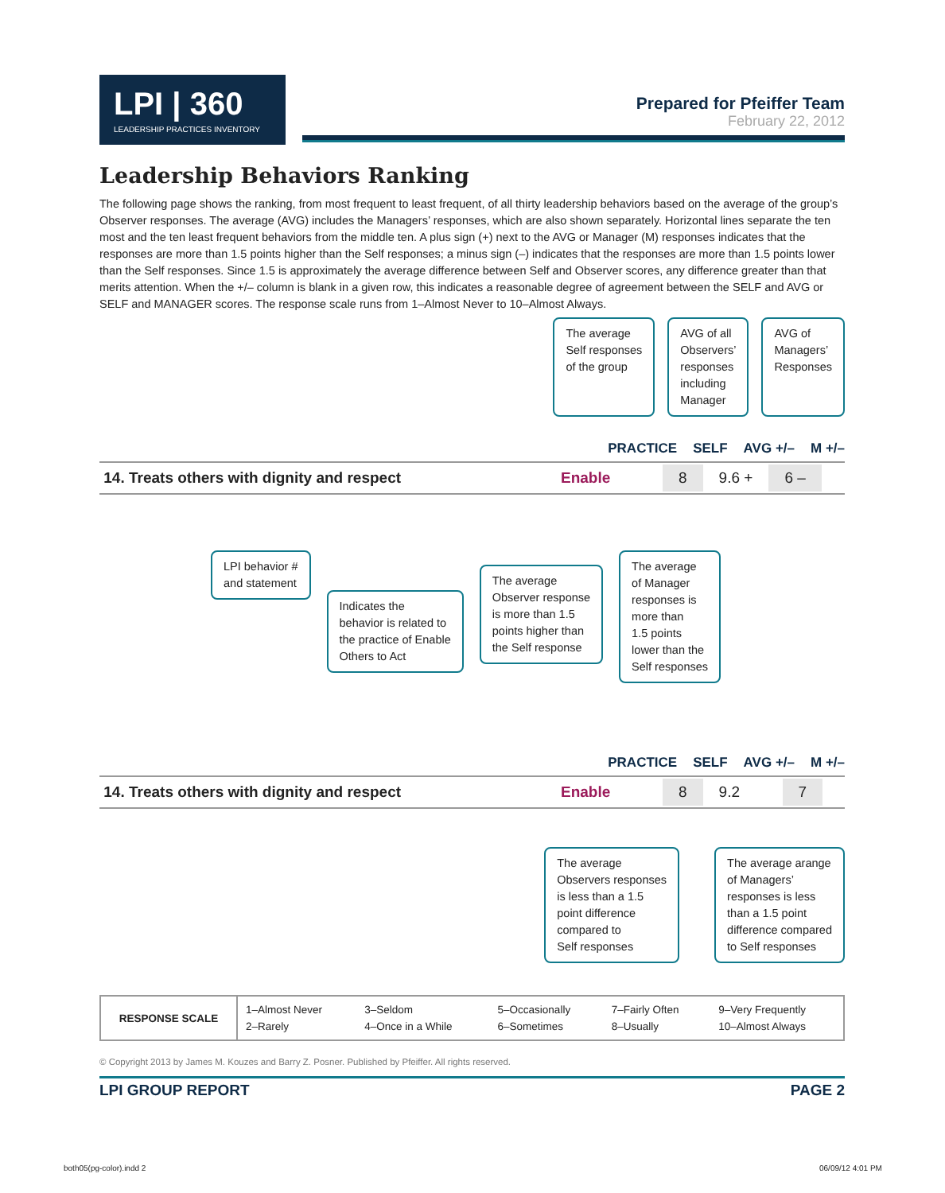LPI | 360 LEADERSHIP PRACTICES INVENTORY
Prepared for Pfeiffer Team
February 22, 2012
Leadership Behaviors Ranking
The following page shows the ranking, from most frequent to least frequent, of all thirty leadership behaviors based on the average of the group’s Observer responses. The average (AVG) includes the Managers’ responses, which are also shown separately. Horizontal lines separate the ten most and the ten least frequent behaviors from the middle ten. A plus sign (+) next to the AVG or Manager (M) responses indicates that the responses are more than 1.5 points higher than the Self responses; a minus sign (–) indicates that the responses are more than 1.5 points lower than the Self responses. Since 1.5 is approximately the average difference between Self and Observer scores, any difference greater than that merits attention. When the +/– column is blank in a given row, this indicates a reasonable degree of agreement between the SELF and AVG or SELF and MANAGER scores. The response scale runs from 1–Almost Never to 10–Almost Always.
The average
Self responses
of the group
AVG of all
Observers’
responses
including
Manager
AVG of
Managers’
Responses
PRACTICE SELF AVG +/– M +/–
14. Treats others with dignity and respect Enable 8 9.6 + 6 –
LPI behavior #
and statement
Indicates the
behavior is related to
the practice of Enable
Others to Act
The average
Observer response
is more than 1.5
points higher than
the Self response
The average
of Manager
responses is
more than
1.5 points
lower than the
Self responses
PRACTICE SELF AVG +/– M +/–
14. Treats others with dignity and respect Enable 8 9.2 7
The average
Observers responses
is less than a 1.5
point difference
compared to
Self responses
The average arange
of Managers’
responses is less
than a 1.5 point
difference compared
to Self responses
| RESPONSE SCALE | 1–Almost Never 2–Rarely | 3–Seldom 4–Once in a While | 5–Occasionally 6–Sometimes | 7–Fairly Often 8–Usually | 9–Very Frequently 10–Almost Always |
© Copyright 2013 by James M. Kouzes and Barry Z. Posner. Published by Pfeiffer. All rights reserved.
LPI GROUP REPORT PAGE 2
both05(pg-color).indd 2 06/09/12 4:01 PM